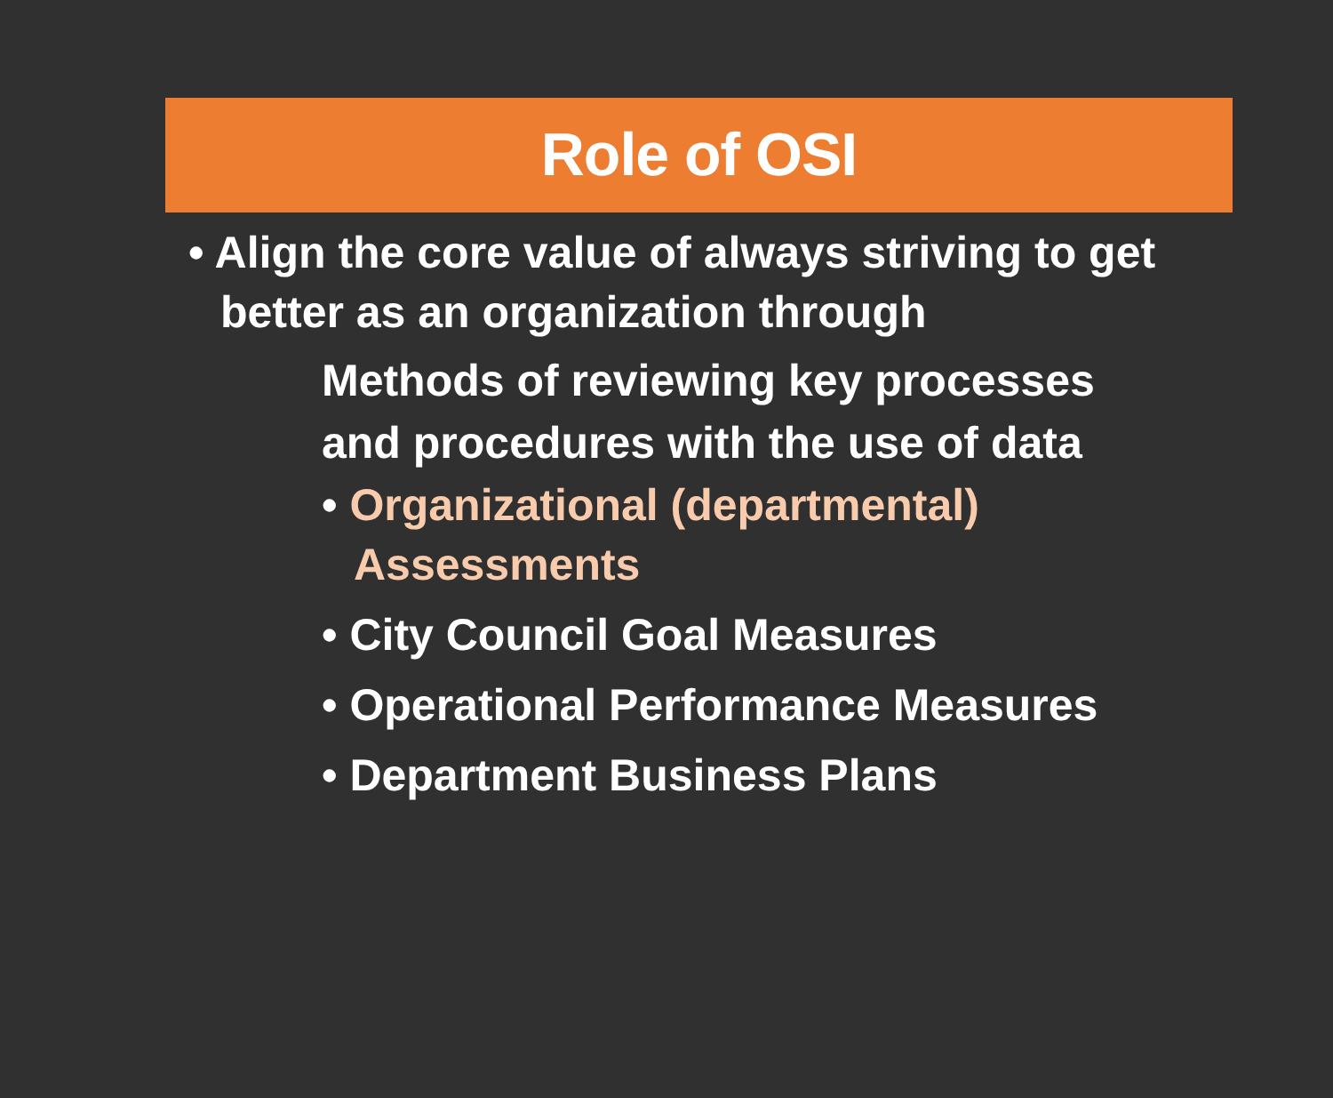Role of OSI
• Align the core value of always striving to get better as an organization through
Methods of reviewing key processes and procedures with the use of data
• Organizational (departmental) Assessments
• City Council Goal Measures
• Operational Performance Measures
• Department Business Plans